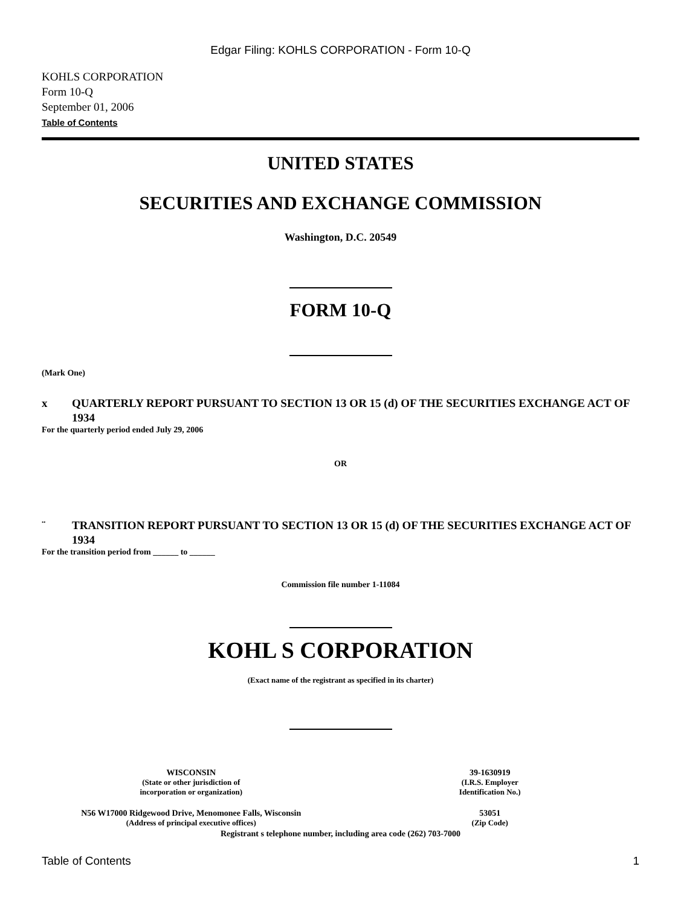Edgar Filing: KOHLS CORPORATION - Form 10-Q
KOHLS CORPORATION
Form 10-Q
September 01, 2006
Table of Contents
UNITED STATES
SECURITIES AND EXCHANGE COMMISSION
Washington, D.C. 20549
FORM 10-Q
(Mark One)
x QUARTERLY REPORT PURSUANT TO SECTION 13 OR 15 (d) OF THE SECURITIES EXCHANGE ACT OF 1934
For the quarterly period ended July 29, 2006
OR
¨ TRANSITION REPORT PURSUANT TO SECTION 13 OR 15 (d) OF THE SECURITIES EXCHANGE ACT OF 1934
For the transition period from ______ to ______
Commission file number 1-11084
KOHL S CORPORATION
(Exact name of the registrant as specified in its charter)
| WISCONSIN (State or other jurisdiction of incorporation or organization) | 39-1630919 (I.R.S. Employer Identification No.) |
| N56 W17000 Ridgewood Drive, Menomonee Falls, Wisconsin (Address of principal executive offices) | 53051 (Zip Code) |
| Registrant s telephone number, including area code (262) 703-7000 | |
Table of Contents 1